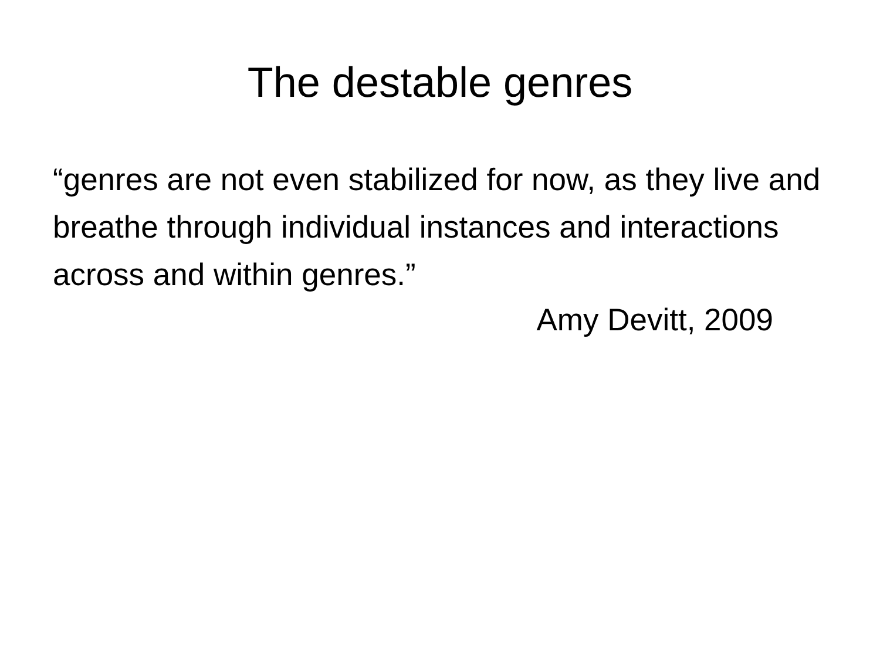The destable genres
“genres are not even stabilized for now, as they live and breathe through individual instances and interactions across and within genres.”
Amy Devitt, 2009